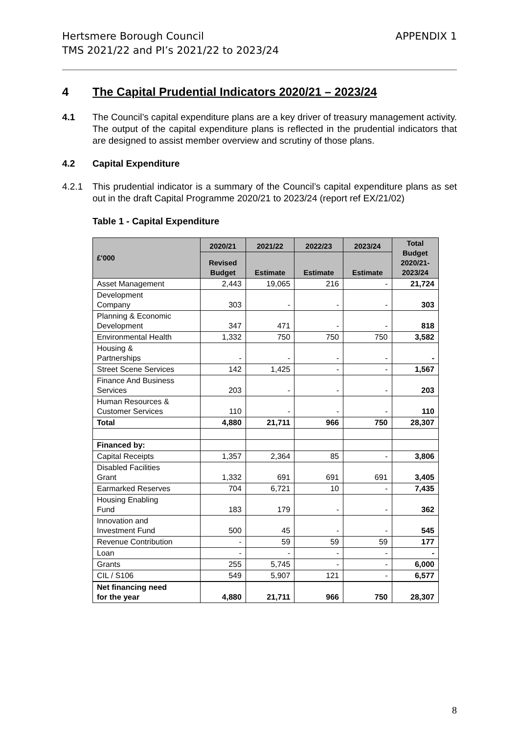Hertsmere Borough Council
TMS 2021/22 and PI’s 2021/22 to 2023/24
APPENDIX 1
4 The Capital Prudential Indicators 2020/21 – 2023/24
4.1 The Council’s capital expenditure plans are a key driver of treasury management activity. The output of the capital expenditure plans is reflected in the prudential indicators that are designed to assist member overview and scrutiny of those plans.
4.2 Capital Expenditure
4.2.1 This prudential indicator is a summary of the Council’s capital expenditure plans as set out in the draft Capital Programme 2020/21 to 2023/24 (report ref EX/21/02)
Table 1 - Capital Expenditure
| £'000 | 2020/21 | 2021/22 | 2022/23 | 2023/24 | Total Budget 2020/21- 2023/24 |
| --- | --- | --- | --- | --- | --- |
| | Revised Budget | Estimate | Estimate | Estimate | |
| Asset Management | 2,443 | 19,065 | 216 | - | 21,724 |
| Development Company | 303 | - | - | - | 303 |
| Planning & Economic Development | 347 | 471 | - | - | 818 |
| Environmental Health | 1,332 | 750 | 750 | 750 | 3,582 |
| Housing & Partnerships | - | - | - | - | - |
| Street Scene Services | 142 | 1,425 | - | - | 1,567 |
| Finance And Business Services | 203 | - | - | - | 203 |
| Human Resources & Customer Services | 110 | - | - | - | 110 |
| Total | 4,880 | 21,711 | 966 | 750 | 28,307 |
| Financed by: | | | | | |
| Capital Receipts | 1,357 | 2,364 | 85 | - | 3,806 |
| Disabled Facilities Grant | 1,332 | 691 | 691 | 691 | 3,405 |
| Earmarked Reserves | 704 | 6,721 | 10 | - | 7,435 |
| Housing Enabling Fund | 183 | 179 | - | - | 362 |
| Innovation and Investment Fund | 500 | 45 | - | - | 545 |
| Revenue Contribution | - | 59 | 59 | 59 | 177 |
| Loan | - | - | - | - | - |
| Grants | 255 | 5,745 | - | - | 6,000 |
| CIL / S106 | 549 | 5,907 | 121 | - | 6,577 |
| Net financing need for the year | 4,880 | 21,711 | 966 | 750 | 28,307 |
8